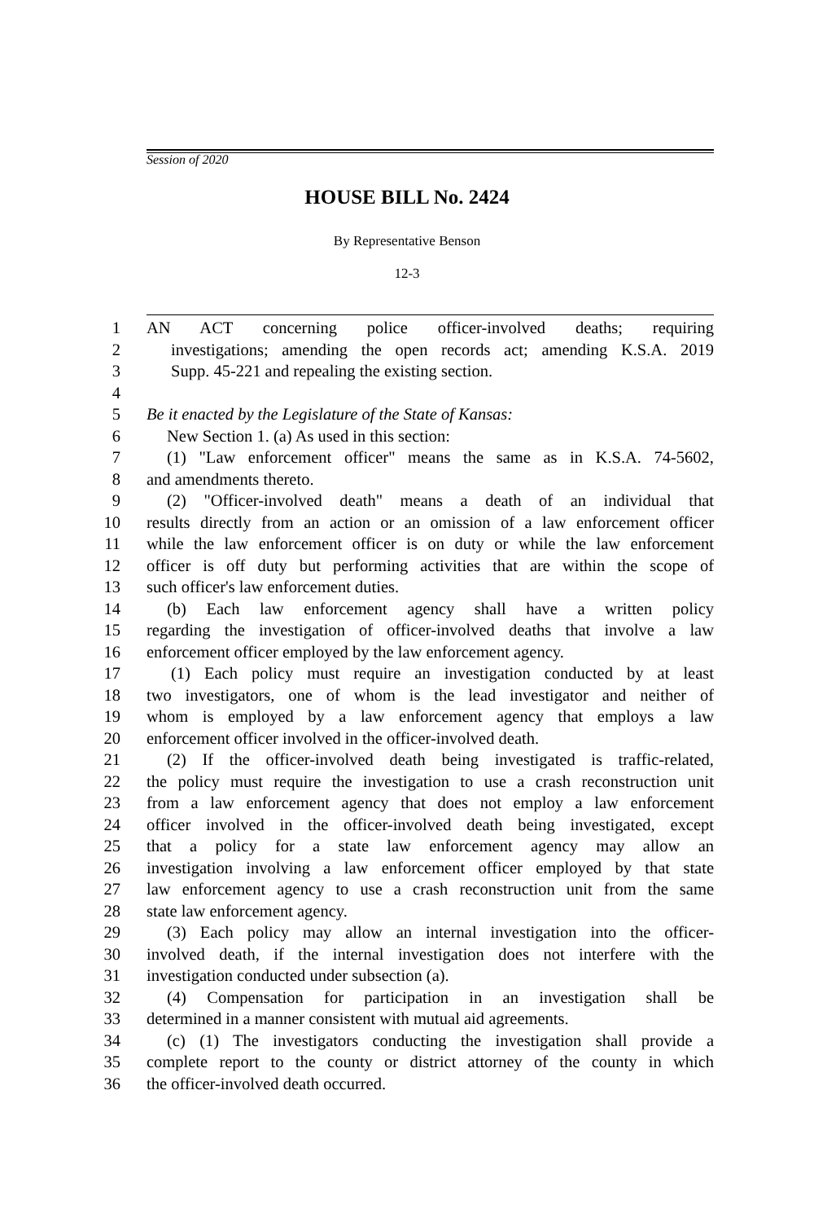Session of 2020
HOUSE BILL No. 2424
By Representative Benson
12-3
1 AN ACT concerning police officer-involved deaths; requiring
2 investigations; amending the open records act; amending K.S.A. 2019
3 Supp. 45-221 and repealing the existing section.
4
5 Be it enacted by the Legislature of the State of Kansas:
6 New Section 1. (a) As used in this section:
7 (1) "Law enforcement officer" means the same as in K.S.A. 74-5602,
8 and amendments thereto.
9 (2) "Officer-involved death" means a death of an individual that
10 results directly from an action or an omission of a law enforcement officer
11 while the law enforcement officer is on duty or while the law enforcement
12 officer is off duty but performing activities that are within the scope of
13 such officer's law enforcement duties.
14 (b) Each law enforcement agency shall have a written policy
15 regarding the investigation of officer-involved deaths that involve a law
16 enforcement officer employed by the law enforcement agency.
17 (1) Each policy must require an investigation conducted by at least
18 two investigators, one of whom is the lead investigator and neither of
19 whom is employed by a law enforcement agency that employs a law
20 enforcement officer involved in the officer-involved death.
21 (2) If the officer-involved death being investigated is traffic-related,
22 the policy must require the investigation to use a crash reconstruction unit
23 from a law enforcement agency that does not employ a law enforcement
24 officer involved in the officer-involved death being investigated, except
25 that a policy for a state law enforcement agency may allow an
26 investigation involving a law enforcement officer employed by that state
27 law enforcement agency to use a crash reconstruction unit from the same
28 state law enforcement agency.
29 (3) Each policy may allow an internal investigation into the officer-
30 involved death, if the internal investigation does not interfere with the
31 investigation conducted under subsection (a).
32 (4) Compensation for participation in an investigation shall be
33 determined in a manner consistent with mutual aid agreements.
34 (c) (1) The investigators conducting the investigation shall provide a
35 complete report to the county or district attorney of the county in which
36 the officer-involved death occurred.